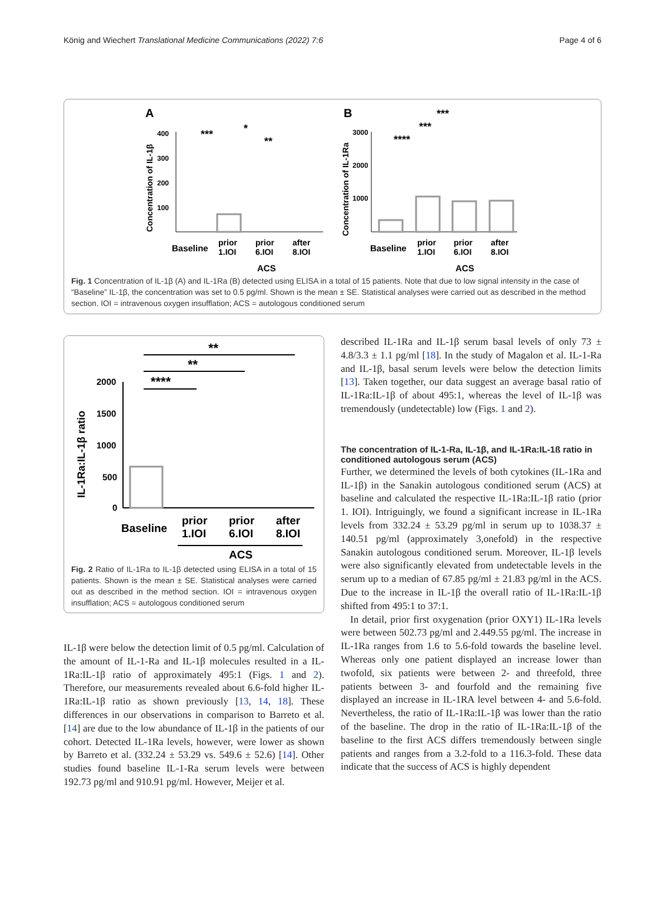König and Wiechert Translational Medicine Communications (2022) 7:6 Page 4 of 6
A
B
400
300
200
100
Concentration of IL-1β
Baseline
prior
1.IOI
prior
6.IOI
after
8.IOI
ACS
***
*
**
3000
2000
1000
Concentration of IL-1Ra
Baseline
prior
1.IOI
prior
6.IOI
after
8.IOI
ACS
***
***
****
Fig. 1 Concentration of IL-1β (A) and IL-1Ra (B) detected using ELISA in a total of 15 patients. Note that due to low signal intensity in the case of “Baseline” IL-1β, the concentration was set to 0.5 pg/ml. Shown is the mean ± SE. Statistical analyses were carried out as described in the method section. IOI = intravenous oxygen insufflation; ACS = autologous conditioned serum
**
**
****
2000
1500
1000
500
0
IL-1Ra:IL-1β ratio
Baseline
prior
1.IOI
prior
6.IOI
after
8.IOI
ACS
Fig. 2 Ratio of IL-1Ra to IL-1β detected using ELISA in a total of 15 patients. Shown is the mean ± SE. Statistical analyses were carried out as described in the method section. IOI = intravenous oxygen insufflation; ACS = autologous conditioned serum
IL-1β were below the detection limit of 0.5 pg/ml. Calculation of the amount of IL-1-Ra and IL-1β molecules resulted in a IL-1Ra:IL-1β ratio of approximately 495:1 (Figs. 1 and 2). Therefore, our measurements revealed about 6.6-fold higher IL-1Ra:IL-1β ratio as shown previously [13, 14, 18]. These differences in our observations in comparison to Barreto et al. [14] are due to the low abundance of IL-1β in the patients of our cohort. Detected IL-1Ra levels, however, were lower as shown by Barreto et al. (332.24 ± 53.29 vs. 549.6 ± 52.6) [14]. Other studies found baseline IL-1-Ra serum levels were between 192.73 pg/ml and 910.91 pg/ml. However, Meijer et al.
described IL-1Ra and IL-1β serum basal levels of only 73 ± 4.8/3.3 ± 1.1 pg/ml [18]. In the study of Magalon et al. IL-1-Ra and IL-1β, basal serum levels were below the detection limits [13]. Taken together, our data suggest an average basal ratio of IL-1Ra:IL-1β of about 495:1, whereas the level of IL-1β was tremendously (undetectable) low (Figs. 1 and 2).
The concentration of IL-1-Ra, IL-1β, and IL-1Ra:IL-1ß ratio in conditioned autologous serum (ACS)
Further, we determined the levels of both cytokines (IL-1Ra and IL-1β) in the Sanakin autologous conditioned serum (ACS) at baseline and calculated the respective IL-1Ra:IL-1β ratio (prior 1. IOI). Intriguingly, we found a significant increase in IL-1Ra levels from 332.24 ± 53.29 pg/ml in serum up to 1038.37 ± 140.51 pg/ml (approximately 3,onefold) in the respective Sanakin autologous conditioned serum. Moreover, IL-1β levels were also significantly elevated from undetectable levels in the serum up to a median of 67.85 pg/ml ± 21.83 pg/ml in the ACS. Due to the increase in IL-1β the overall ratio of IL-1Ra:IL-1β shifted from 495:1 to 37:1.
In detail, prior first oxygenation (prior OXY1) IL-1Ra levels were between 502.73 pg/ml and 2.449.55 pg/ml. The increase in IL-1Ra ranges from 1.6 to 5.6-fold towards the baseline level. Whereas only one patient displayed an increase lower than twofold, six patients were between 2- and threefold, three patients between 3- and fourfold and the remaining five displayed an increase in IL-1RA level between 4- and 5.6-fold. Nevertheless, the ratio of IL-1Ra:IL-1β was lower than the ratio of the baseline. The drop in the ratio of IL-1Ra:IL-1β of the baseline to the first ACS differs tremendously between single patients and ranges from a 3.2-fold to a 116.3-fold. These data indicate that the success of ACS is highly dependent